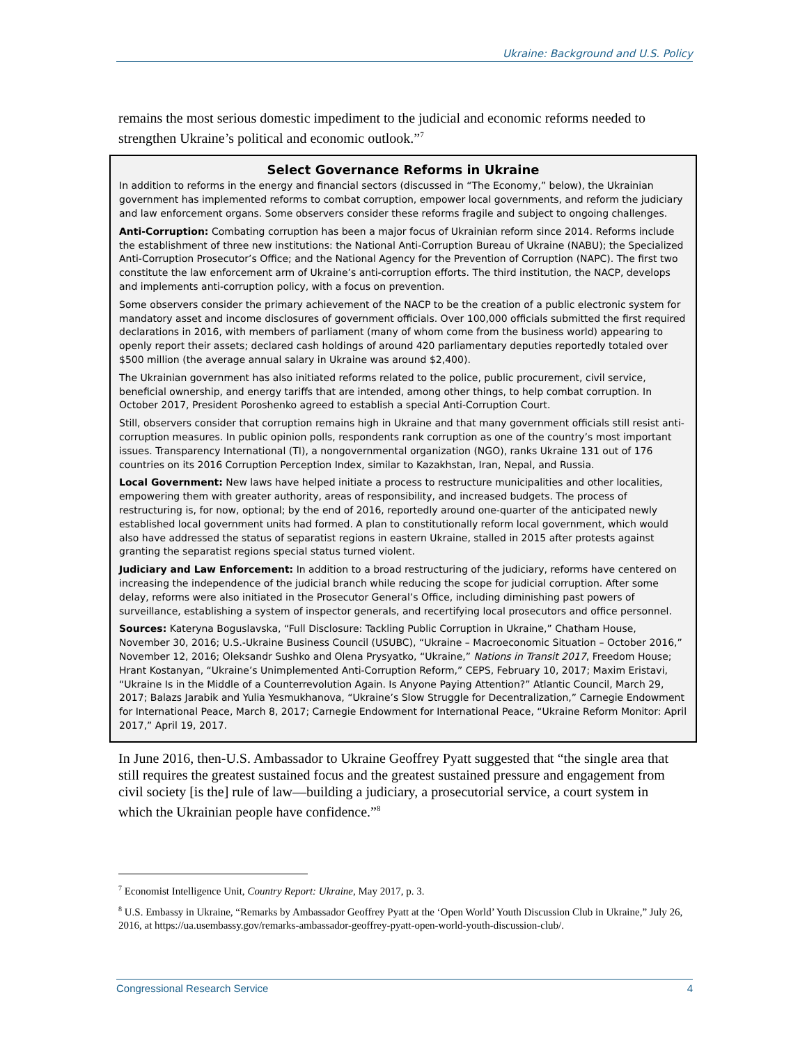Ukraine: Background and U.S. Policy
remains the most serious domestic impediment to the judicial and economic reforms needed to strengthen Ukraine’s political and economic outlook.”<sup>7</sup>
Select Governance Reforms in Ukraine
In addition to reforms in the energy and financial sectors (discussed in “The Economy,” below), the Ukrainian government has implemented reforms to combat corruption, empower local governments, and reform the judiciary and law enforcement organs. Some observers consider these reforms fragile and subject to ongoing challenges.
Anti-Corruption: Combating corruption has been a major focus of Ukrainian reform since 2014. Reforms include the establishment of three new institutions: the National Anti-Corruption Bureau of Ukraine (NABU); the Specialized Anti-Corruption Prosecutor’s Office; and the National Agency for the Prevention of Corruption (NAPC). The first two constitute the law enforcement arm of Ukraine’s anti-corruption efforts. The third institution, the NACP, develops and implements anti-corruption policy, with a focus on prevention.
Some observers consider the primary achievement of the NACP to be the creation of a public electronic system for mandatory asset and income disclosures of government officials. Over 100,000 officials submitted the first required declarations in 2016, with members of parliament (many of whom come from the business world) appearing to openly report their assets; declared cash holdings of around 420 parliamentary deputies reportedly totaled over $500 million (the average annual salary in Ukraine was around $2,400).
The Ukrainian government has also initiated reforms related to the police, public procurement, civil service, beneficial ownership, and energy tariffs that are intended, among other things, to help combat corruption. In October 2017, President Poroshenko agreed to establish a special Anti-Corruption Court.
Still, observers consider that corruption remains high in Ukraine and that many government officials still resist anti-corruption measures. In public opinion polls, respondents rank corruption as one of the country’s most important issues. Transparency International (TI), a nongovernmental organization (NGO), ranks Ukraine 131 out of 176 countries on its 2016 Corruption Perception Index, similar to Kazakhstan, Iran, Nepal, and Russia.
Local Government: New laws have helped initiate a process to restructure municipalities and other localities, empowering them with greater authority, areas of responsibility, and increased budgets. The process of restructuring is, for now, optional; by the end of 2016, reportedly around one-quarter of the anticipated newly established local government units had formed. A plan to constitutionally reform local government, which would also have addressed the status of separatist regions in eastern Ukraine, stalled in 2015 after protests against granting the separatist regions special status turned violent.
Judiciary and Law Enforcement: In addition to a broad restructuring of the judiciary, reforms have centered on increasing the independence of the judicial branch while reducing the scope for judicial corruption. After some delay, reforms were also initiated in the Prosecutor General’s Office, including diminishing past powers of surveillance, establishing a system of inspector generals, and recertifying local prosecutors and office personnel.
Sources: Kateryna Boguslavska, “Full Disclosure: Tackling Public Corruption in Ukraine,” Chatham House, November 30, 2016; U.S.-Ukraine Business Council (USUBC), “Ukraine – Macroeconomic Situation – October 2016,” November 12, 2016; Oleksandr Sushko and Olena Prysyatko, “Ukraine,” Nations in Transit 2017, Freedom House; Hrant Kostanyan, “Ukraine’s Unimplemented Anti-Corruption Reform,” CEPS, February 10, 2017; Maxim Eristavi, “Ukraine Is in the Middle of a Counterrevolution Again. Is Anyone Paying Attention?” Atlantic Council, March 29, 2017; Balazs Jarabik and Yulia Yesmukhanova, “Ukraine’s Slow Struggle for Decentralization,” Carnegie Endowment for International Peace, March 8, 2017; Carnegie Endowment for International Peace, “Ukraine Reform Monitor: April 2017,” April 19, 2017.
In June 2016, then-U.S. Ambassador to Ukraine Geoffrey Pyatt suggested that “the single area that still requires the greatest sustained focus and the greatest sustained pressure and engagement from civil society [is the] rule of law—building a judiciary, a prosecutorial service, a court system in which the Ukrainian people have confidence.”<sup>8</sup>
<sup>7</sup> Economist Intelligence Unit, Country Report: Ukraine, May 2017, p. 3.
<sup>8</sup> U.S. Embassy in Ukraine, “Remarks by Ambassador Geoffrey Pyatt at the ‘Open World’ Youth Discussion Club in Ukraine,” July 26, 2016, at https://ua.usembassy.gov/remarks-ambassador-geoffrey-pyatt-open-world-youth-discussion-club/.
Congressional Research Service 4